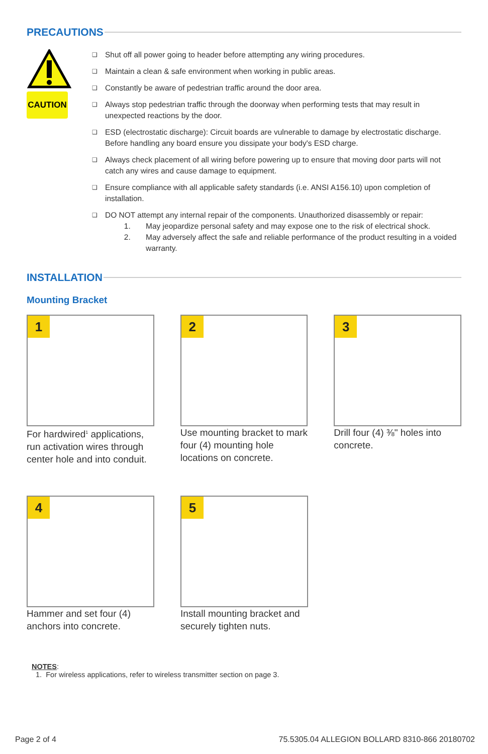PRECAUTIONS
CAUTION
❑ Shut off all power going to header before attempting any wiring procedures.
❑ Maintain a clean & safe environment when working in public areas.
❑ Constantly be aware of pedestrian traffic around the door area.
❑ Always stop pedestrian traffic through the doorway when performing tests that may result in unexpected reactions by the door.
❑ ESD (electrostatic discharge): Circuit boards are vulnerable to damage by electrostatic discharge. Before handling any board ensure you dissipate your body's ESD charge.
❑ Always check placement of all wiring before powering up to ensure that moving door parts will not catch any wires and cause damage to equipment.
❑ Ensure compliance with all applicable safety standards (i.e. ANSI A156.10) upon completion of installation.
❑ DO NOT attempt any internal repair of the components. Unauthorized disassembly or repair:
1. May jeopardize personal safety and may expose one to the risk of electrical shock.
2. May adversely affect the safe and reliable performance of the product resulting in a voided warranty.
INSTALLATION
Mounting Bracket
1
For hardwired<sup>1</sup> applications, run activation wires through center hole and into conduit.
2
Use mounting bracket to mark four (4) mounting hole locations on concrete.
3
Drill four (4) ⅜" holes into concrete.
4
Hammer and set four (4) anchors into concrete.
5
Install mounting bracket and securely tighten nuts.
NOTES:
1. For wireless applications, refer to wireless transmitter section on page 3.
Page 2 of 4 75.5305.04 ALLEGION BOLLARD 8310-866 20180702